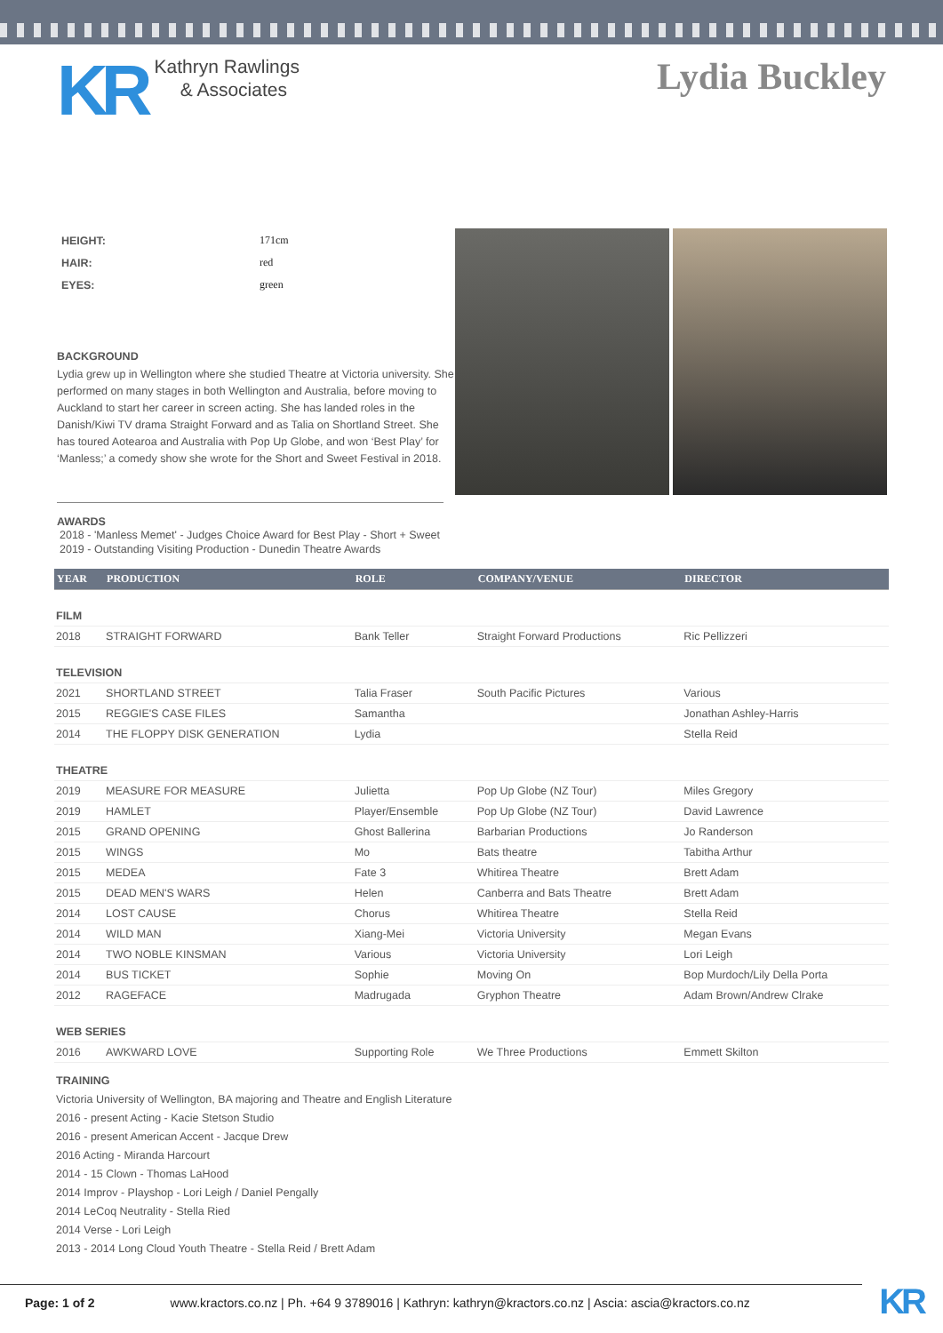KR
Kathryn Rawlings
& Associates
Lydia Buckley
| HEIGHT: | 171cm |
| HAIR: | red |
| EYES: | green |
BACKGROUND
Lydia grew up in Wellington where she studied Theatre at Victoria university. She performed on many stages in both Wellington and Australia, before moving to Auckland to start her career in screen acting. She has landed roles in the Danish/Kiwi TV drama Straight Forward and as Talia on Shortland Street. She has toured Aotearoa and Australia with Pop Up Globe, and won ‘Best Play’ for ‘Manless;’ a comedy show she wrote for the Short and Sweet Festival in 2018.
AWARDS
2018 - 'Manless Memet' - Judges Choice Award for Best Play - Short + Sweet
2019 - Outstanding Visiting Production - Dunedin Theatre Awards
| YEAR | PRODUCTION | ROLE | COMPANY/VENUE | DIRECTOR |
| --- | --- | --- | --- | --- |
| FILM | | | | |
| 2018 | STRAIGHT FORWARD | Bank Teller | Straight Forward Productions | Ric Pellizzeri |
| TELEVISION | | | | |
| 2021 | SHORTLAND STREET | Talia Fraser | South Pacific Pictures | Various |
| 2015 | REGGIE'S CASE FILES | Samantha | | Jonathan Ashley-Harris |
| 2014 | THE FLOPPY DISK GENERATION | Lydia | | Stella Reid |
| THEATRE | | | | |
| 2019 | MEASURE FOR MEASURE | Julietta | Pop Up Globe (NZ Tour) | Miles Gregory |
| 2019 | HAMLET | Player/Ensemble | Pop Up Globe (NZ Tour) | David Lawrence |
| 2015 | GRAND OPENING | Ghost Ballerina | Barbarian Productions | Jo Randerson |
| 2015 | WINGS | Mo | Bats theatre | Tabitha Arthur |
| 2015 | MEDEA | Fate 3 | Whitirea Theatre | Brett Adam |
| 2015 | DEAD MEN'S WARS | Helen | Canberra and Bats Theatre | Brett Adam |
| 2014 | LOST CAUSE | Chorus | Whitirea Theatre | Stella Reid |
| 2014 | WILD MAN | Xiang-Mei | Victoria University | Megan Evans |
| 2014 | TWO NOBLE KINSMAN | Various | Victoria University | Lori Leigh |
| 2014 | BUS TICKET | Sophie | Moving On | Bop Murdoch/Lily Della Porta |
| 2012 | RAGEFACE | Madrugada | Gryphon Theatre | Adam Brown/Andrew Clrake |
| WEB SERIES | | | | |
| 2016 | AWKWARD LOVE | Supporting Role | We Three Productions | Emmett Skilton |
TRAINING
Victoria University of Wellington, BA majoring and Theatre and English Literature
2016 - present Acting - Kacie Stetson Studio
2016 - present American Accent - Jacque Drew
2016 Acting - Miranda Harcourt
2014 - 15 Clown - Thomas LaHood
2014 Improv - Playshop - Lori Leigh / Daniel Pengally
2014 LeCoq Neutrality - Stella Ried
2014 Verse - Lori Leigh
2013 - 2014 Long Cloud Youth Theatre - Stella Reid / Brett Adam
Page: 1 of 2 www.kractors.co.nz | Ph. +64 9 3789016 | Kathryn: kathryn@kractors.co.nz | Ascia: ascia@kractors.co.nz KR